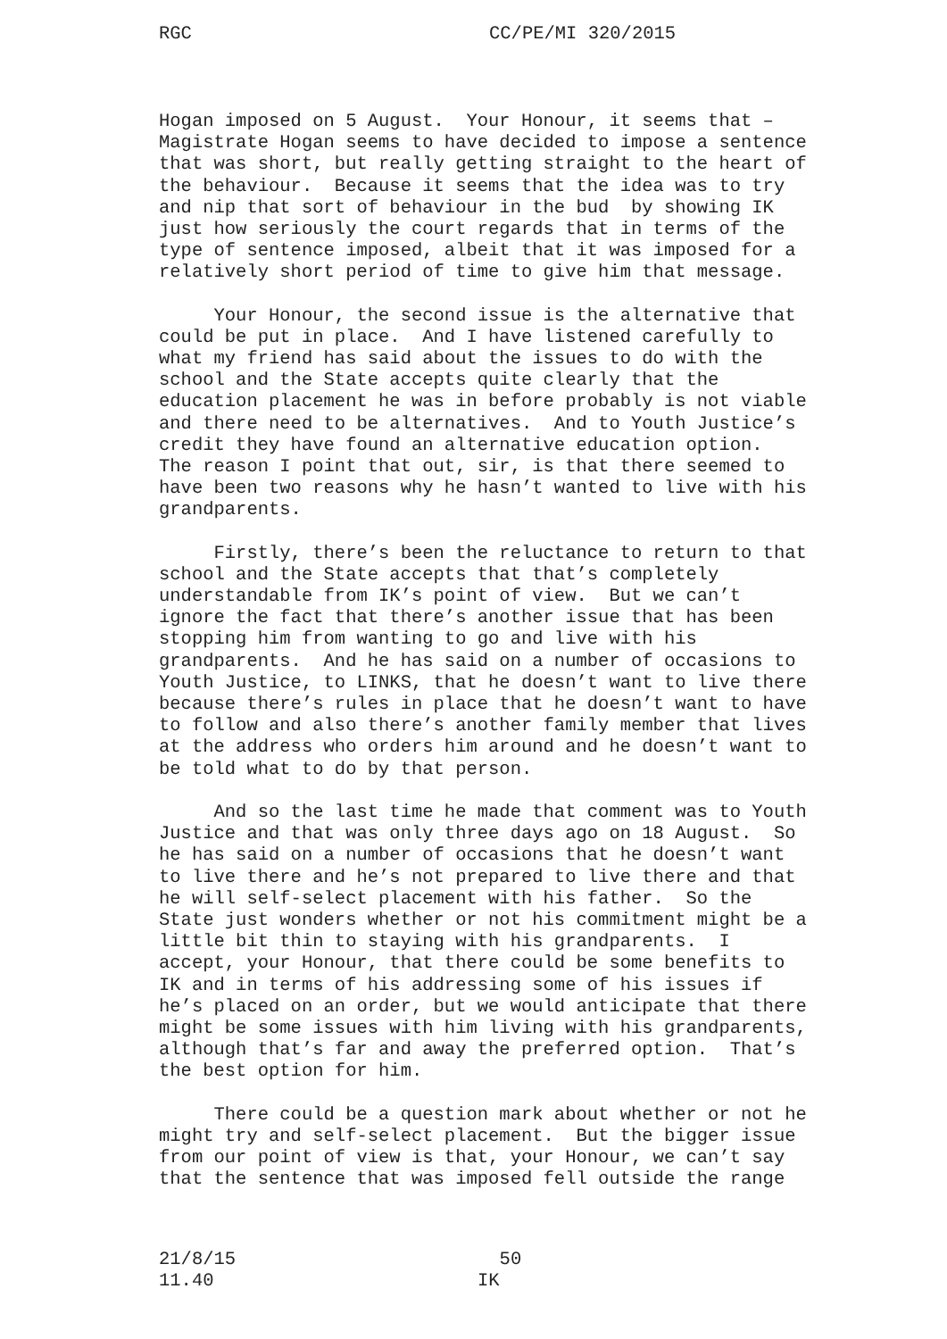RGC CC/PE/MI 320/2015
Hogan imposed on 5 August. Your Honour, it seems that – Magistrate Hogan seems to have decided to impose a sentence that was short, but really getting straight to the heart of the behaviour. Because it seems that the idea was to try and nip that sort of behaviour in the bud by showing IK just how seriously the court regards that in terms of the type of sentence imposed, albeit that it was imposed for a relatively short period of time to give him that message.
Your Honour, the second issue is the alternative that could be put in place. And I have listened carefully to what my friend has said about the issues to do with the school and the State accepts quite clearly that the education placement he was in before probably is not viable and there need to be alternatives. And to Youth Justice’s credit they have found an alternative education option. The reason I point that out, sir, is that there seemed to have been two reasons why he hasn’t wanted to live with his grandparents.
Firstly, there’s been the reluctance to return to that school and the State accepts that that’s completely understandable from IK’s point of view. But we can’t ignore the fact that there’s another issue that has been stopping him from wanting to go and live with his grandparents. And he has said on a number of occasions to Youth Justice, to LINKS, that he doesn’t want to live there because there’s rules in place that he doesn’t want to have to follow and also there’s another family member that lives at the address who orders him around and he doesn’t want to be told what to do by that person.
And so the last time he made that comment was to Youth Justice and that was only three days ago on 18 August. So he has said on a number of occasions that he doesn’t want to live there and he’s not prepared to live there and that he will self-select placement with his father. So the State just wonders whether or not his commitment might be a little bit thin to staying with his grandparents. I accept, your Honour, that there could be some benefits to IK and in terms of his addressing some of his issues if he’s placed on an order, but we would anticipate that there might be some issues with him living with his grandparents, although that’s far and away the preferred option. That’s the best option for him.
There could be a question mark about whether or not he might try and self-select placement. But the bigger issue from our point of view is that, your Honour, we can’t say that the sentence that was imposed fell outside the range
21/8/15
11.40
50
IK